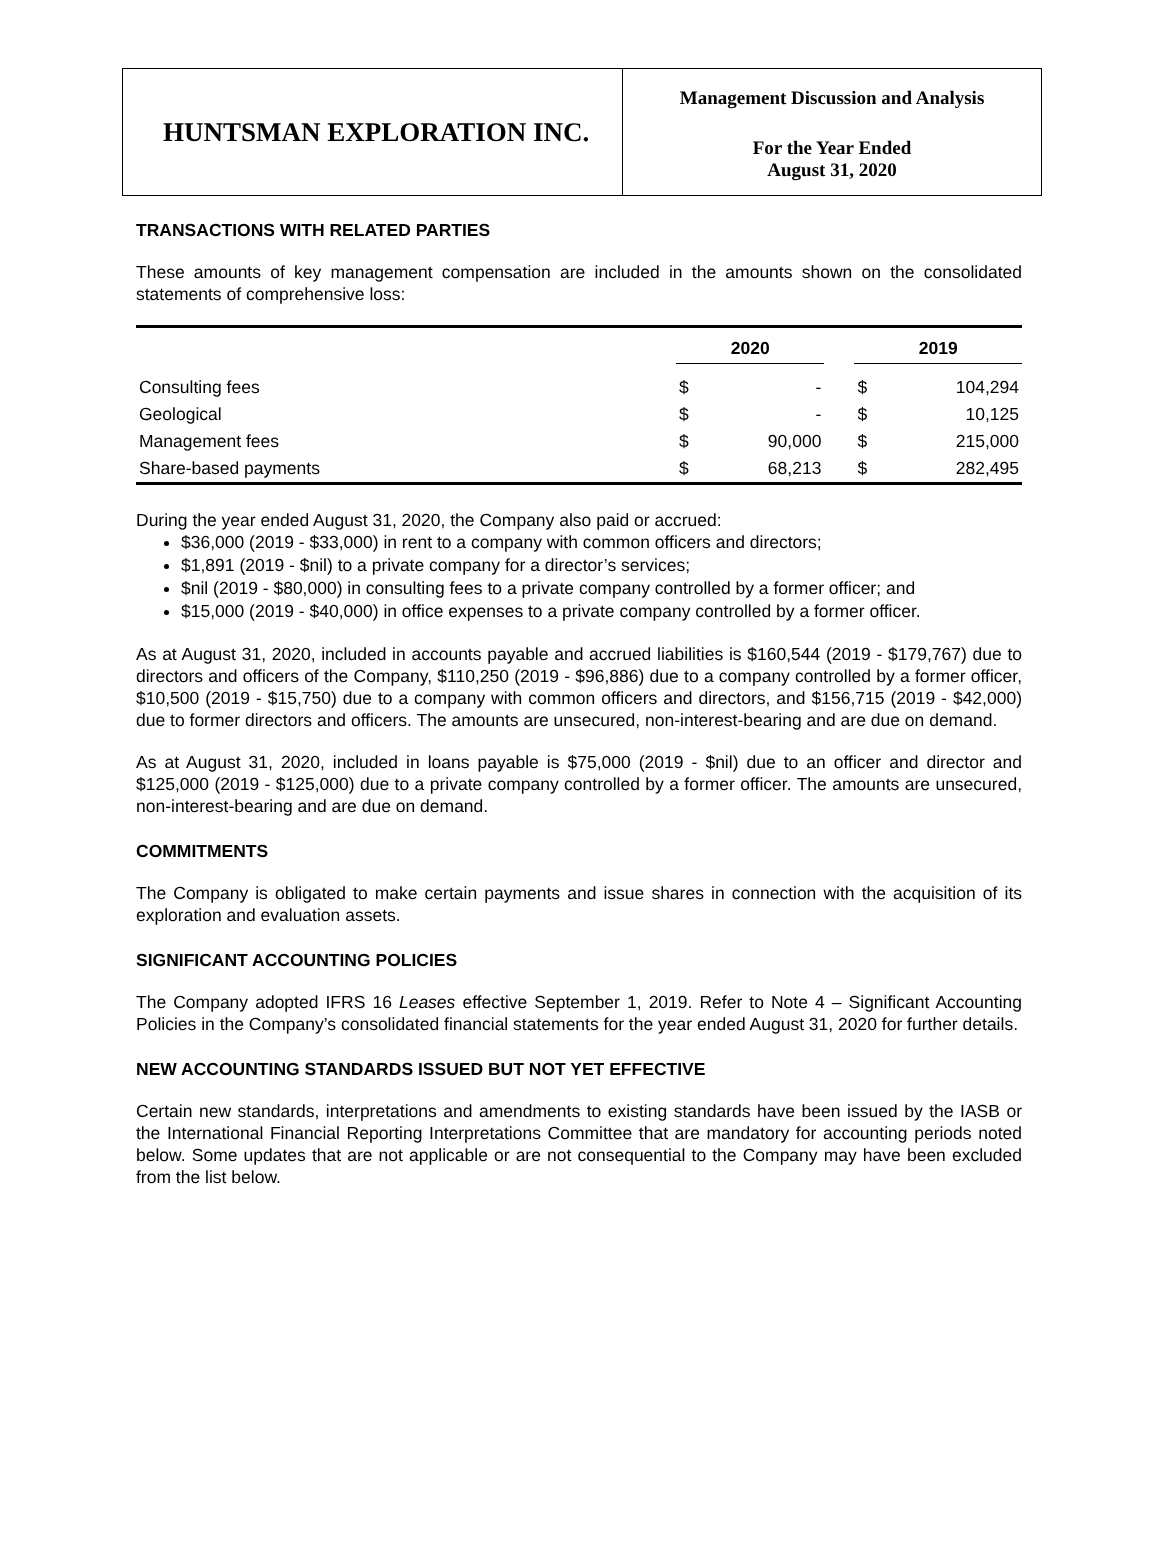HUNTSMAN EXPLORATION INC.
Management Discussion and Analysis
For the Year Ended
August 31, 2020
TRANSACTIONS WITH RELATED PARTIES
These amounts of key management compensation are included in the amounts shown on the consolidated statements of comprehensive loss:
| | 2020 | | | 2019 | |
| --- | --- | --- | --- | --- | --- |
| Consulting fees | $ | - | | $ | 104,294 |
| Geological | $ | - | | $ | 10,125 |
| Management fees | $ | 90,000 | | $ | 215,000 |
| Share-based payments | $ | 68,213 | | $ | 282,495 |
During the year ended August 31, 2020, the Company also paid or accrued:
$36,000 (2019 - $33,000) in rent to a company with common officers and directors;
$1,891 (2019 - $nil) to a private company for a director’s services;
$nil (2019 - $80,000) in consulting fees to a private company controlled by a former officer; and
$15,000 (2019 - $40,000) in office expenses to a private company controlled by a former officer.
As at August 31, 2020, included in accounts payable and accrued liabilities is $160,544 (2019 - $179,767) due to directors and officers of the Company, $110,250 (2019 - $96,886) due to a company controlled by a former officer, $10,500 (2019 - $15,750) due to a company with common officers and directors, and $156,715 (2019 - $42,000) due to former directors and officers. The amounts are unsecured, non-interest-bearing and are due on demand.
As at August 31, 2020, included in loans payable is $75,000 (2019 - $nil) due to an officer and director and $125,000 (2019 - $125,000) due to a private company controlled by a former officer. The amounts are unsecured, non-interest-bearing and are due on demand.
COMMITMENTS
The Company is obligated to make certain payments and issue shares in connection with the acquisition of its exploration and evaluation assets.
SIGNIFICANT ACCOUNTING POLICIES
The Company adopted IFRS 16 Leases effective September 1, 2019. Refer to Note 4 – Significant Accounting Policies in the Company’s consolidated financial statements for the year ended August 31, 2020 for further details.
NEW ACCOUNTING STANDARDS ISSUED BUT NOT YET EFFECTIVE
Certain new standards, interpretations and amendments to existing standards have been issued by the IASB or the International Financial Reporting Interpretations Committee that are mandatory for accounting periods noted below. Some updates that are not applicable or are not consequential to the Company may have been excluded from the list below.